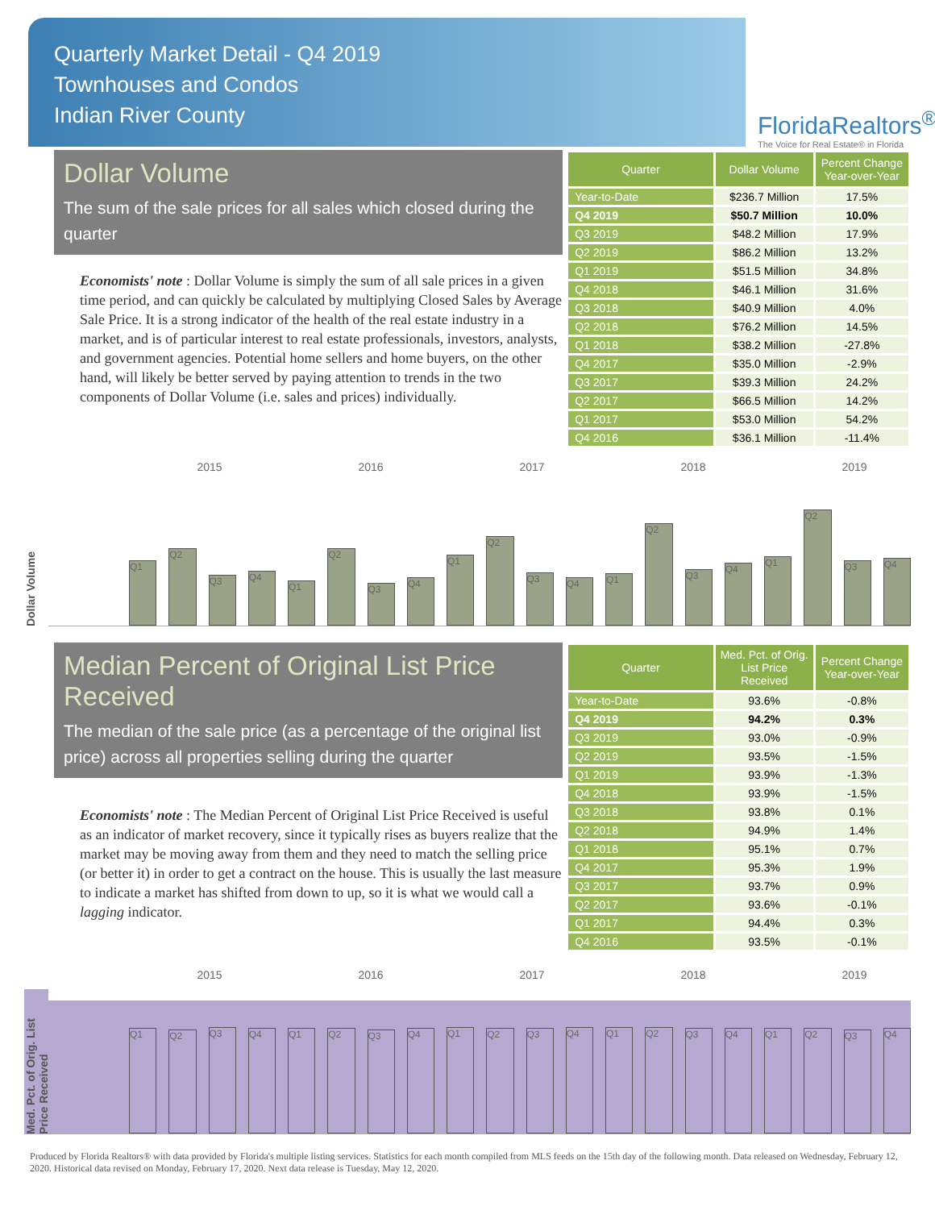Quarterly Market Detail - Q4 2019
Townhouses and Condos
Indian River County
FloridaRealtors<sup>®</sup>
The Voice for Real Estate® in Florida
Dollar Volume
The sum of the sale prices for all sales which closed during the quarter
Economists' note : Dollar Volume is simply the sum of all sale prices in a given time period, and can quickly be calculated by multiplying Closed Sales by Average Sale Price. It is a strong indicator of the health of the real estate industry in a market, and is of particular interest to real estate professionals, investors, analysts, and government agencies. Potential home sellers and home buyers, on the other hand, will likely be better served by paying attention to trends in the two components of Dollar Volume (i.e. sales and prices) individually.
| Quarter | Dollar Volume | Percent Change Year-over-Year |
| --- | --- | --- |
| Year-to-Date | $236.7 Million | 17.5% |
| Q4 2019 | $50.7 Million | 10.0% |
| Q3 2019 | $48.2 Million | 17.9% |
| Q2 2019 | $86.2 Million | 13.2% |
| Q1 2019 | $51.5 Million | 34.8% |
| Q4 2018 | $46.1 Million | 31.6% |
| Q3 2018 | $40.9 Million | 4.0% |
| Q2 2018 | $76.2 Million | 14.5% |
| Q1 2018 | $38.2 Million | -27.8% |
| Q4 2017 | $35.0 Million | -2.9% |
| Q3 2017 | $39.3 Million | 24.2% |
| Q2 2017 | $66.5 Million | 14.2% |
| Q1 2017 | $53.0 Million | 54.2% |
| Q4 2016 | $36.1 Million | -11.4% |
2015 2016 2017 2018 2019
Dollar Volume
Q1
Q2
Q3
Q4
Q1
Q2
Q3
Q4
Q1
Q2
Q3
Q4
Q1
Q2
Q3
Q4
Q1
Q2
Q3
Q4
Median Percent of Original List Price Received
The median of the sale price (as a percentage of the original list price) across all properties selling during the quarter
Economists' note : The Median Percent of Original List Price Received is useful as an indicator of market recovery, since it typically rises as buyers realize that the market may be moving away from them and they need to match the selling price (or better it) in order to get a contract on the house. This is usually the last measure to indicate a market has shifted from down to up, so it is what we would call a lagging indicator.
| Quarter | Med. Pct. of Orig. List Price Received | Percent Change Year-over-Year |
| --- | --- | --- |
| Year-to-Date | 93.6% | -0.8% |
| Q4 2019 | 94.2% | 0.3% |
| Q3 2019 | 93.0% | -0.9% |
| Q2 2019 | 93.5% | -1.5% |
| Q1 2019 | 93.9% | -1.3% |
| Q4 2018 | 93.9% | -1.5% |
| Q3 2018 | 93.8% | 0.1% |
| Q2 2018 | 94.9% | 1.4% |
| Q1 2018 | 95.1% | 0.7% |
| Q4 2017 | 95.3% | 1.9% |
| Q3 2017 | 93.7% | 0.9% |
| Q2 2017 | 93.6% | -0.1% |
| Q1 2017 | 94.4% | 0.3% |
| Q4 2016 | 93.5% | -0.1% |
2015 2016 2017 2018 2019
Med. Pct. of Orig. List Price Received
Q1
Q2
Q3
Q4
Q1
Q2
Q3
Q4
Q1
Q2
Q3
Q4
Q1
Q2
Q3
Q4
Q1
Q2
Q3
Q4
Produced by Florida Realtors® with data provided by Florida's multiple listing services. Statistics for each month compiled from MLS feeds on the 15th day of the following month. Data released on Wednesday, February 12, 2020. Historical data revised on Monday, February 17, 2020. Next data release is Tuesday, May 12, 2020.